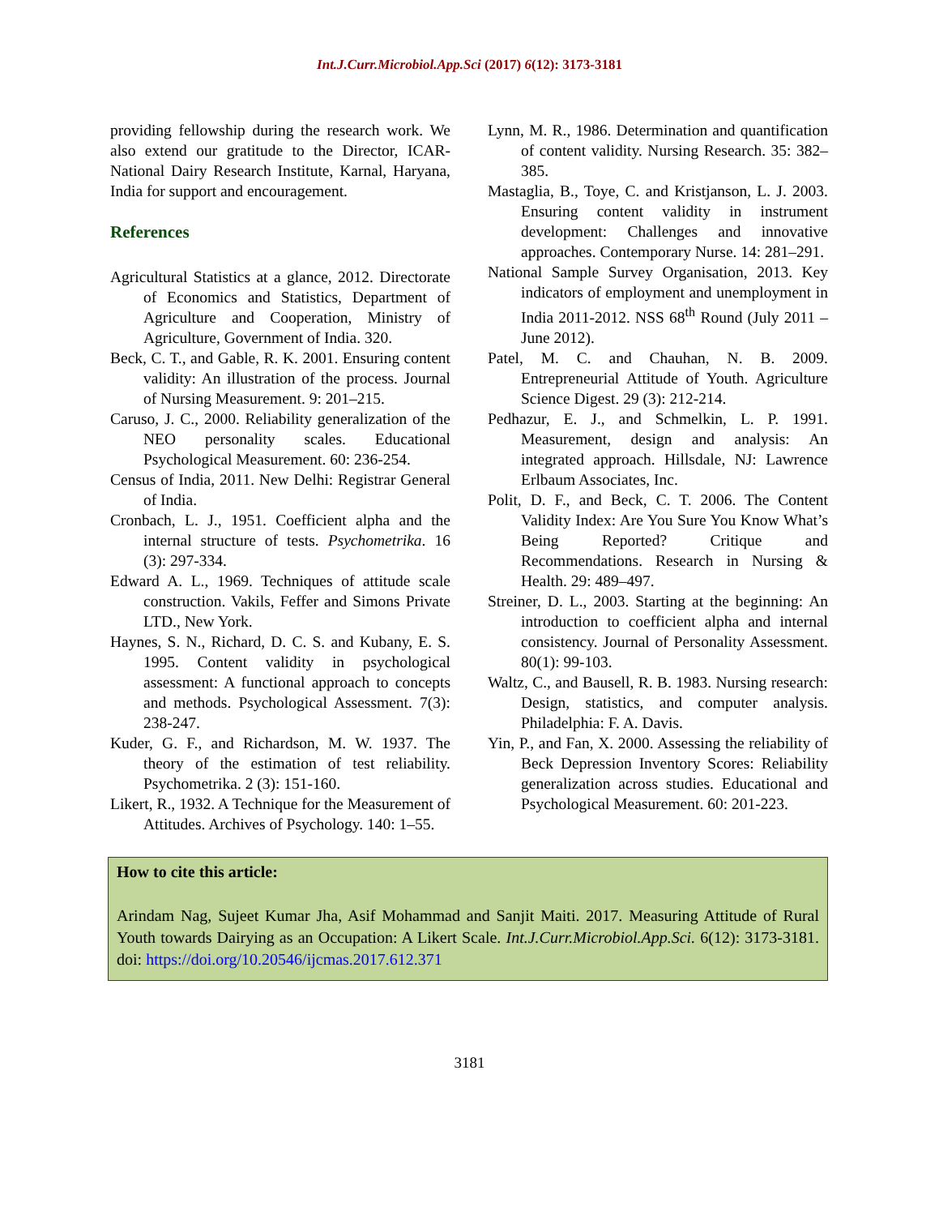Int.J.Curr.Microbiol.App.Sci (2017) 6(12): 3173-3181
providing fellowship during the research work. We also extend our gratitude to the Director, ICAR-National Dairy Research Institute, Karnal, Haryana, India for support and encouragement.
References
Agricultural Statistics at a glance, 2012. Directorate of Economics and Statistics, Department of Agriculture and Cooperation, Ministry of Agriculture, Government of India. 320.
Beck, C. T., and Gable, R. K. 2001. Ensuring content validity: An illustration of the process. Journal of Nursing Measurement. 9: 201–215.
Caruso, J. C., 2000. Reliability generalization of the NEO personality scales. Educational Psychological Measurement. 60: 236-254.
Census of India, 2011. New Delhi: Registrar General of India.
Cronbach, L. J., 1951. Coefficient alpha and the internal structure of tests. Psychometrika. 16 (3): 297-334.
Edward A. L., 1969. Techniques of attitude scale construction. Vakils, Feffer and Simons Private LTD., New York.
Haynes, S. N., Richard, D. C. S. and Kubany, E. S. 1995. Content validity in psychological assessment: A functional approach to concepts and methods. Psychological Assessment. 7(3): 238-247.
Kuder, G. F., and Richardson, M. W. 1937. The theory of the estimation of test reliability. Psychometrika. 2 (3): 151-160.
Likert, R., 1932. A Technique for the Measurement of Attitudes. Archives of Psychology. 140: 1–55.
Lynn, M. R., 1986. Determination and quantification of content validity. Nursing Research. 35: 382–385.
Mastaglia, B., Toye, C. and Kristjanson, L. J. 2003. Ensuring content validity in instrument development: Challenges and innovative approaches. Contemporary Nurse. 14: 281–291.
National Sample Survey Organisation, 2013. Key indicators of employment and unemployment in India 2011-2012. NSS 68<sup>th</sup> Round (July 2011 – June 2012).
Patel, M. C. and Chauhan, N. B. 2009. Entrepreneurial Attitude of Youth. Agriculture Science Digest. 29 (3): 212-214.
Pedhazur, E. J., and Schmelkin, L. P. 1991. Measurement, design and analysis: An integrated approach. Hillsdale, NJ: Lawrence Erlbaum Associates, Inc.
Polit, D. F., and Beck, C. T. 2006. The Content Validity Index: Are You Sure You Know What’s Being Reported? Critique and Recommendations. Research in Nursing & Health. 29: 489–497.
Streiner, D. L., 2003. Starting at the beginning: An introduction to coefficient alpha and internal consistency. Journal of Personality Assessment. 80(1): 99-103.
Waltz, C., and Bausell, R. B. 1983. Nursing research: Design, statistics, and computer analysis. Philadelphia: F. A. Davis.
Yin, P., and Fan, X. 2000. Assessing the reliability of Beck Depression Inventory Scores: Reliability generalization across studies. Educational and Psychological Measurement. 60: 201-223.
How to cite this article:
Arindam Nag, Sujeet Kumar Jha, Asif Mohammad and Sanjit Maiti. 2017. Measuring Attitude of Rural Youth towards Dairying as an Occupation: A Likert Scale. Int.J.Curr.Microbiol.App.Sci. 6(12): 3173-3181. doi: https://doi.org/10.20546/ijcmas.2017.612.371
3181